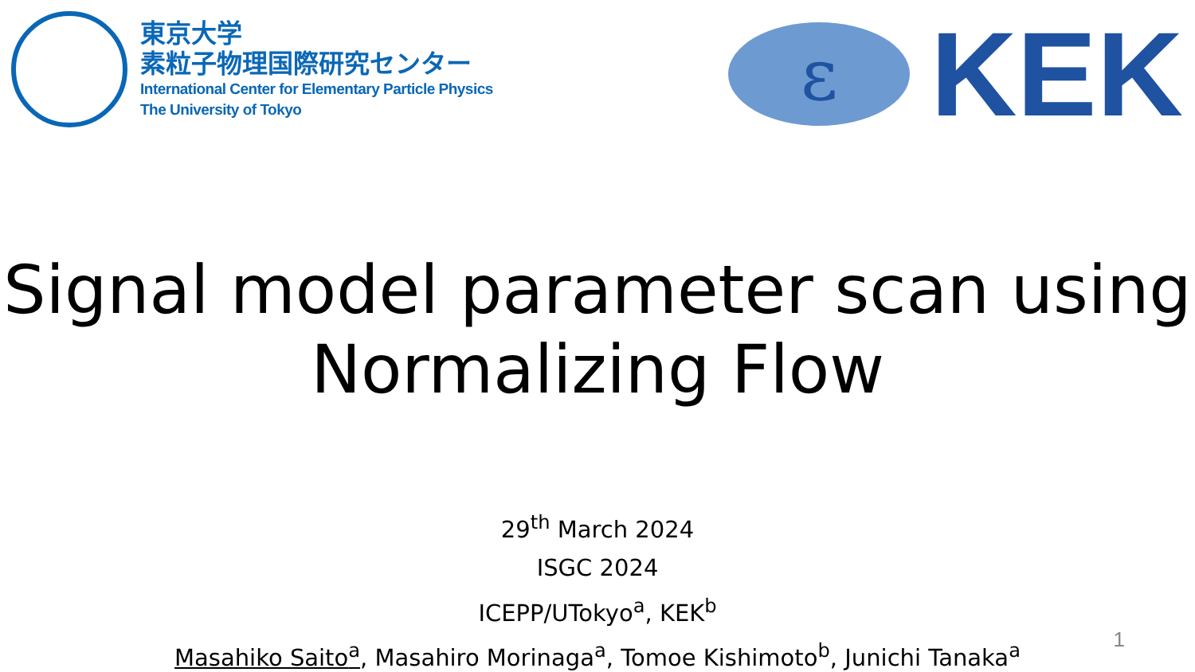東京大学
素粒子物理国際研究センター
International Center for Elementary Particle Physics
The University of Tokyo
ε
KEK
Signal model parameter scan using
Normalizing Flow
29<sup>th</sup> March 2024
ISGC 2024
ICEPP/UTokyo<sup>a</sup>, KEK<sup>b</sup>
Masahiko Saito<sup>a</sup>, Masahiro Morinaga<sup>a</sup>, Tomoe Kishimoto<sup>b</sup>, Junichi Tanaka<sup>a</sup>
1